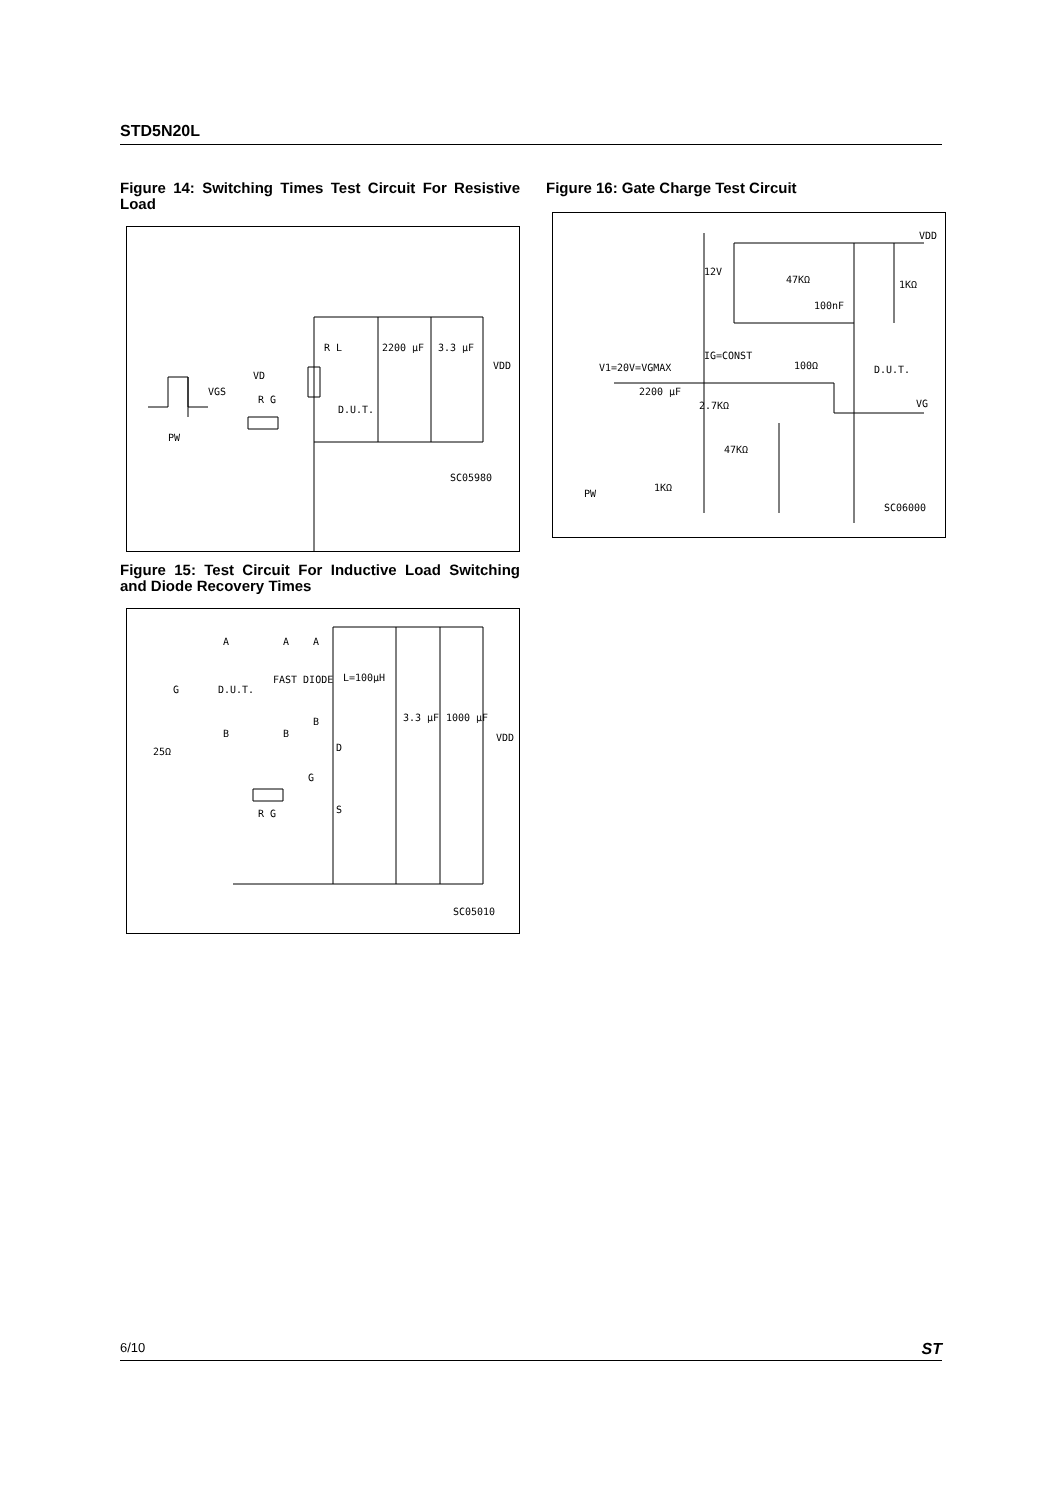STD5N20L
Figure 14: Switching Times Test Circuit For Resistive Load
R L
2200 µF
3.3 µF
VDD
VD
R G
VGS
D.U.T.
PW
SC05980
Figure 15: Test Circuit For Inductive Load Switching and Diode Recovery Times
A
A
A
G
D.U.T.
FAST DIODE
L=100µH
3.3 µF
1000 µF
VDD
B
B
B
25Ω
D
G
S
R G
SC05010
Figure 16: Gate Charge Test Circuit
12V
47KΩ
1KΩ
100nF
VDD
IG=CONST
V1=20V=VGMAX
100Ω
D.U.T.
2200 µF
2.7KΩ
VG
47KΩ
1KΩ
PW
SC06000
6/10 ST